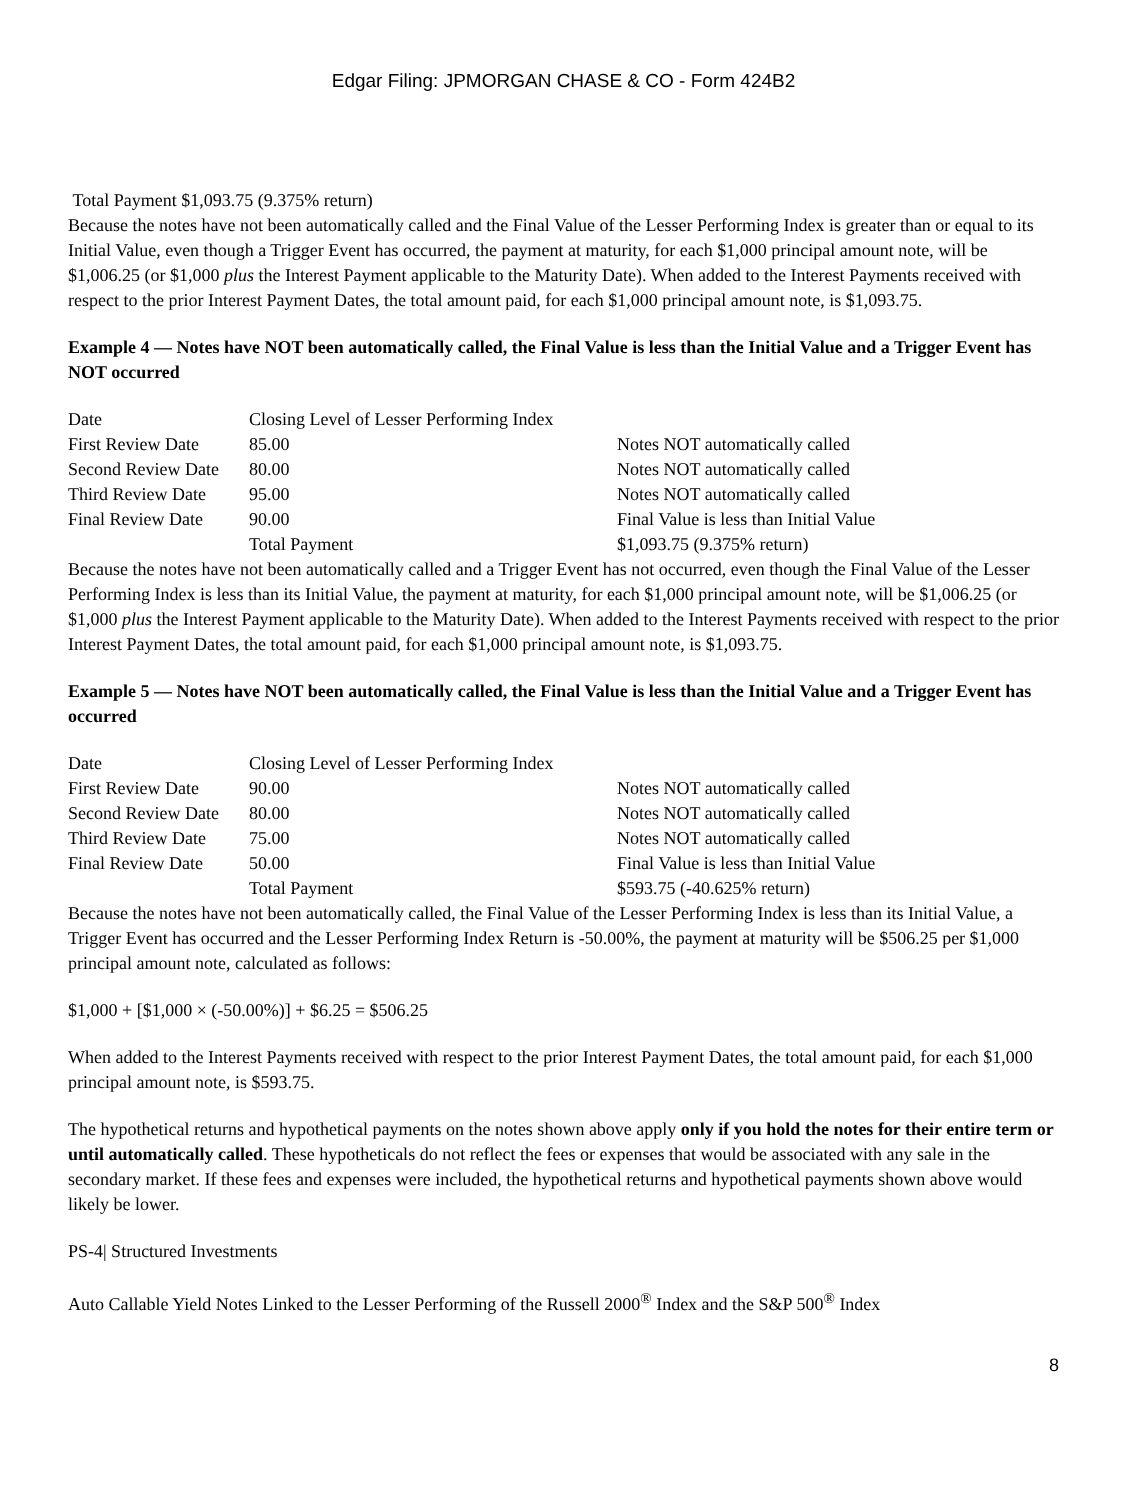Edgar Filing: JPMORGAN CHASE & CO - Form 424B2
Total Payment $1,093.75 (9.375% return)
Because the notes have not been automatically called and the Final Value of the Lesser Performing Index is greater than or equal to its Initial Value, even though a Trigger Event has occurred, the payment at maturity, for each $1,000 principal amount note, will be $1,006.25 (or $1,000 plus the Interest Payment applicable to the Maturity Date). When added to the Interest Payments received with respect to the prior Interest Payment Dates, the total amount paid, for each $1,000 principal amount note, is $1,093.75.
Example 4 — Notes have NOT been automatically called, the Final Value is less than the Initial Value and a Trigger Event has NOT occurred
| Date | Closing Level of Lesser Performing Index | |
| First Review Date | 85.00 | Notes NOT automatically called |
| Second Review Date | 80.00 | Notes NOT automatically called |
| Third Review Date | 95.00 | Notes NOT automatically called |
| Final Review Date | 90.00 | Final Value is less than Initial Value |
| | Total Payment | $1,093.75 (9.375% return) |
Because the notes have not been automatically called and a Trigger Event has not occurred, even though the Final Value of the Lesser Performing Index is less than its Initial Value, the payment at maturity, for each $1,000 principal amount note, will be $1,006.25 (or $1,000 plus the Interest Payment applicable to the Maturity Date). When added to the Interest Payments received with respect to the prior Interest Payment Dates, the total amount paid, for each $1,000 principal amount note, is $1,093.75.
Example 5 — Notes have NOT been automatically called, the Final Value is less than the Initial Value and a Trigger Event has occurred
| Date | Closing Level of Lesser Performing Index | |
| First Review Date | 90.00 | Notes NOT automatically called |
| Second Review Date | 80.00 | Notes NOT automatically called |
| Third Review Date | 75.00 | Notes NOT automatically called |
| Final Review Date | 50.00 | Final Value is less than Initial Value |
| | Total Payment | $593.75 (-40.625% return) |
Because the notes have not been automatically called, the Final Value of the Lesser Performing Index is less than its Initial Value, a Trigger Event has occurred and the Lesser Performing Index Return is -50.00%, the payment at maturity will be $506.25 per $1,000 principal amount note, calculated as follows:
$1,000 + [$1,000 × (-50.00%)] + $6.25 = $506.25
When added to the Interest Payments received with respect to the prior Interest Payment Dates, the total amount paid, for each $1,000 principal amount note, is $593.75.
The hypothetical returns and hypothetical payments on the notes shown above apply only if you hold the notes for their entire term or until automatically called. These hypotheticals do not reflect the fees or expenses that would be associated with any sale in the secondary market. If these fees and expenses were included, the hypothetical returns and hypothetical payments shown above would likely be lower.
PS-4| Structured Investments
Auto Callable Yield Notes Linked to the Lesser Performing of the Russell 2000<sup>®</sup> Index and the S&P 500<sup>®</sup> Index
8